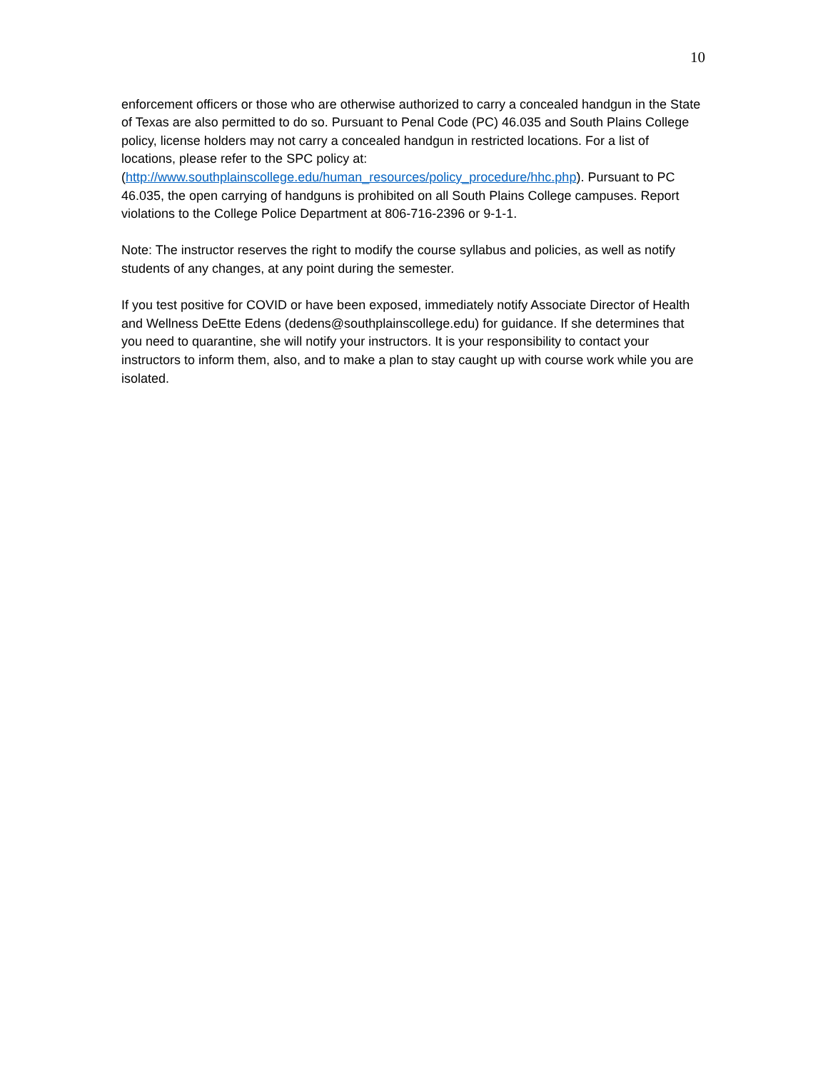10
enforcement officers or those who are otherwise authorized to carry a concealed handgun in the State of Texas are also permitted to do so. Pursuant to Penal Code (PC) 46.035 and South Plains College policy, license holders may not carry a concealed handgun in restricted locations. For a list of locations, please refer to the SPC policy at: (http://www.southplainscollege.edu/human_resources/policy_procedure/hhc.php). Pursuant to PC 46.035, the open carrying of handguns is prohibited on all South Plains College campuses. Report violations to the College Police Department at 806-716-2396 or 9-1-1.
Note: The instructor reserves the right to modify the course syllabus and policies, as well as notify students of any changes, at any point during the semester.
If you test positive for COVID or have been exposed, immediately notify Associate Director of Health and Wellness DeEtte Edens (dedens@southplainscollege.edu) for guidance. If she determines that you need to quarantine, she will notify your instructors. It is your responsibility to contact your instructors to inform them, also, and to make a plan to stay caught up with course work while you are isolated.